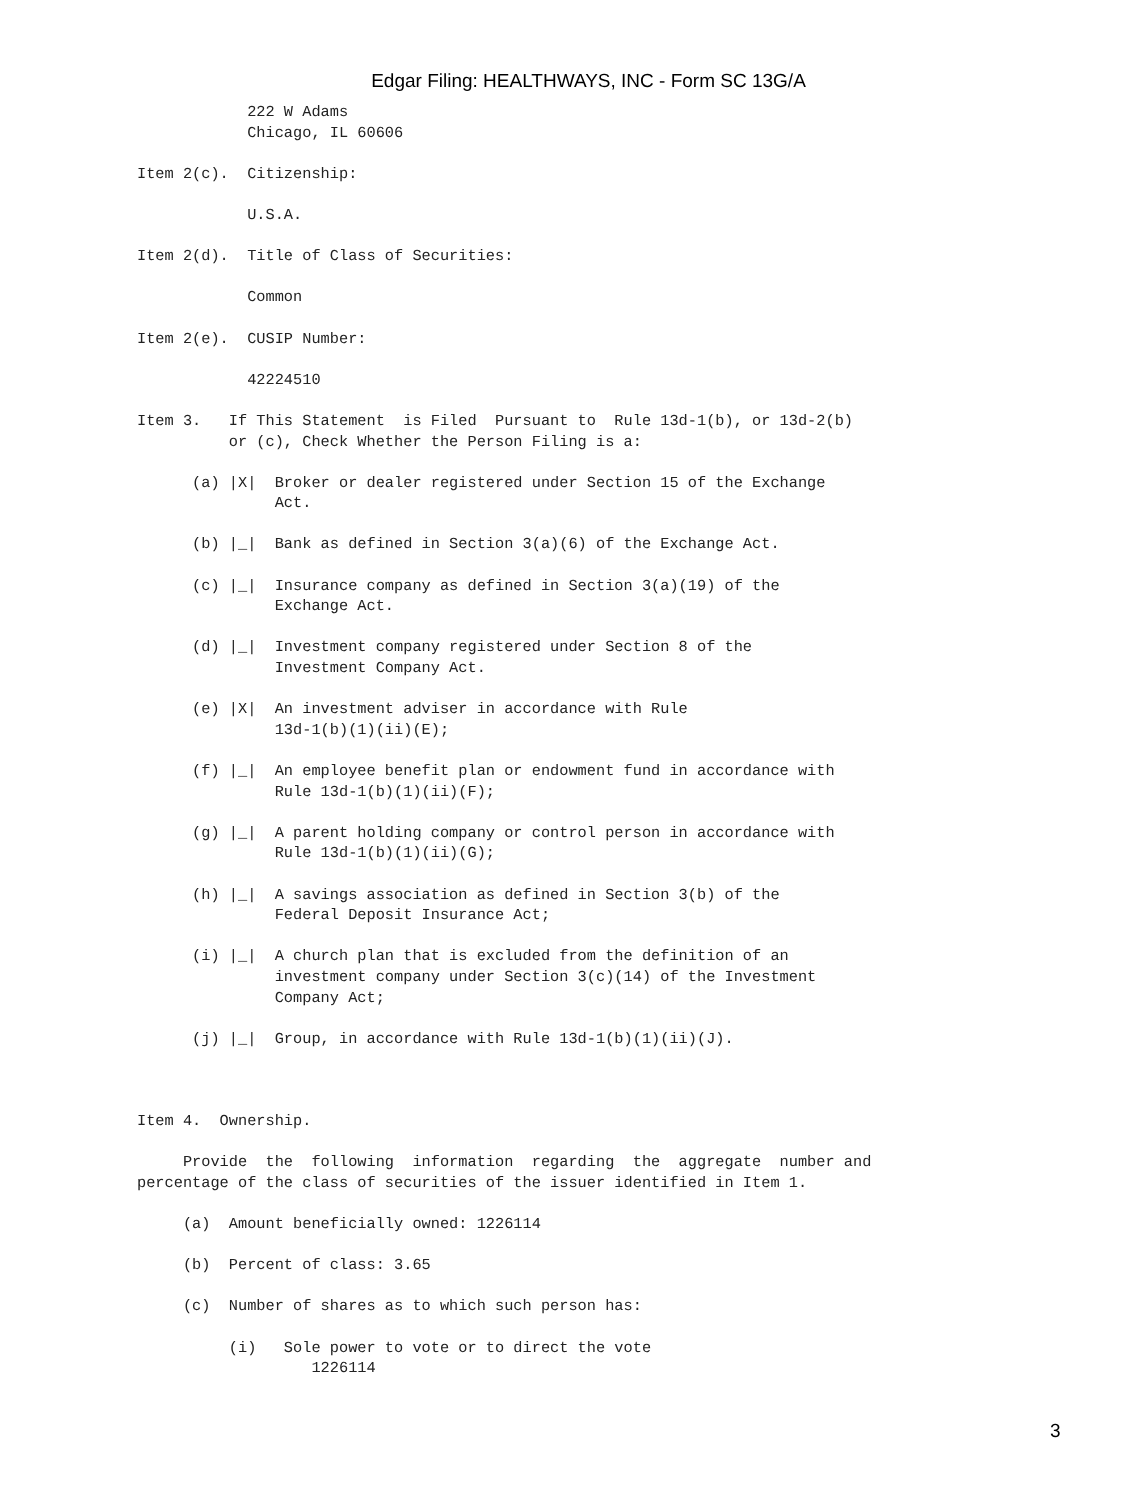Edgar Filing: HEALTHWAYS, INC - Form SC 13G/A
            222 W Adams
            Chicago, IL 60606

Item 2(c).  Citizenship:

            U.S.A.

Item 2(d).  Title of Class of Securities:

            Common

Item 2(e).  CUSIP Number:

            42224510

Item 3.   If This Statement  is Filed  Pursuant to  Rule 13d-1(b), or 13d-2(b)
          or (c), Check Whether the Person Filing is a:

      (a) |X|  Broker or dealer registered under Section 15 of the Exchange
               Act.

      (b) |_|  Bank as defined in Section 3(a)(6) of the Exchange Act.

      (c) |_|  Insurance company as defined in Section 3(a)(19) of the
               Exchange Act.

      (d) |_|  Investment company registered under Section 8 of the
               Investment Company Act.

      (e) |X|  An investment adviser in accordance with Rule
               13d-1(b)(1)(ii)(E);

      (f) |_|  An employee benefit plan or endowment fund in accordance with
               Rule 13d-1(b)(1)(ii)(F);

      (g) |_|  A parent holding company or control person in accordance with
               Rule 13d-1(b)(1)(ii)(G);

      (h) |_|  A savings association as defined in Section 3(b) of the
               Federal Deposit Insurance Act;

      (i) |_|  A church plan that is excluded from the definition of an
               investment company under Section 3(c)(14) of the Investment
               Company Act;

      (j) |_|  Group, in accordance with Rule 13d-1(b)(1)(ii)(J).



Item 4.  Ownership.

     Provide  the  following  information  regarding  the  aggregate  number and
percentage of the class of securities of the issuer identified in Item 1.

     (a)  Amount beneficially owned: 1226114

     (b)  Percent of class: 3.65

     (c)  Number of shares as to which such person has:

          (i)   Sole power to vote or to direct the vote
                   1226114
3